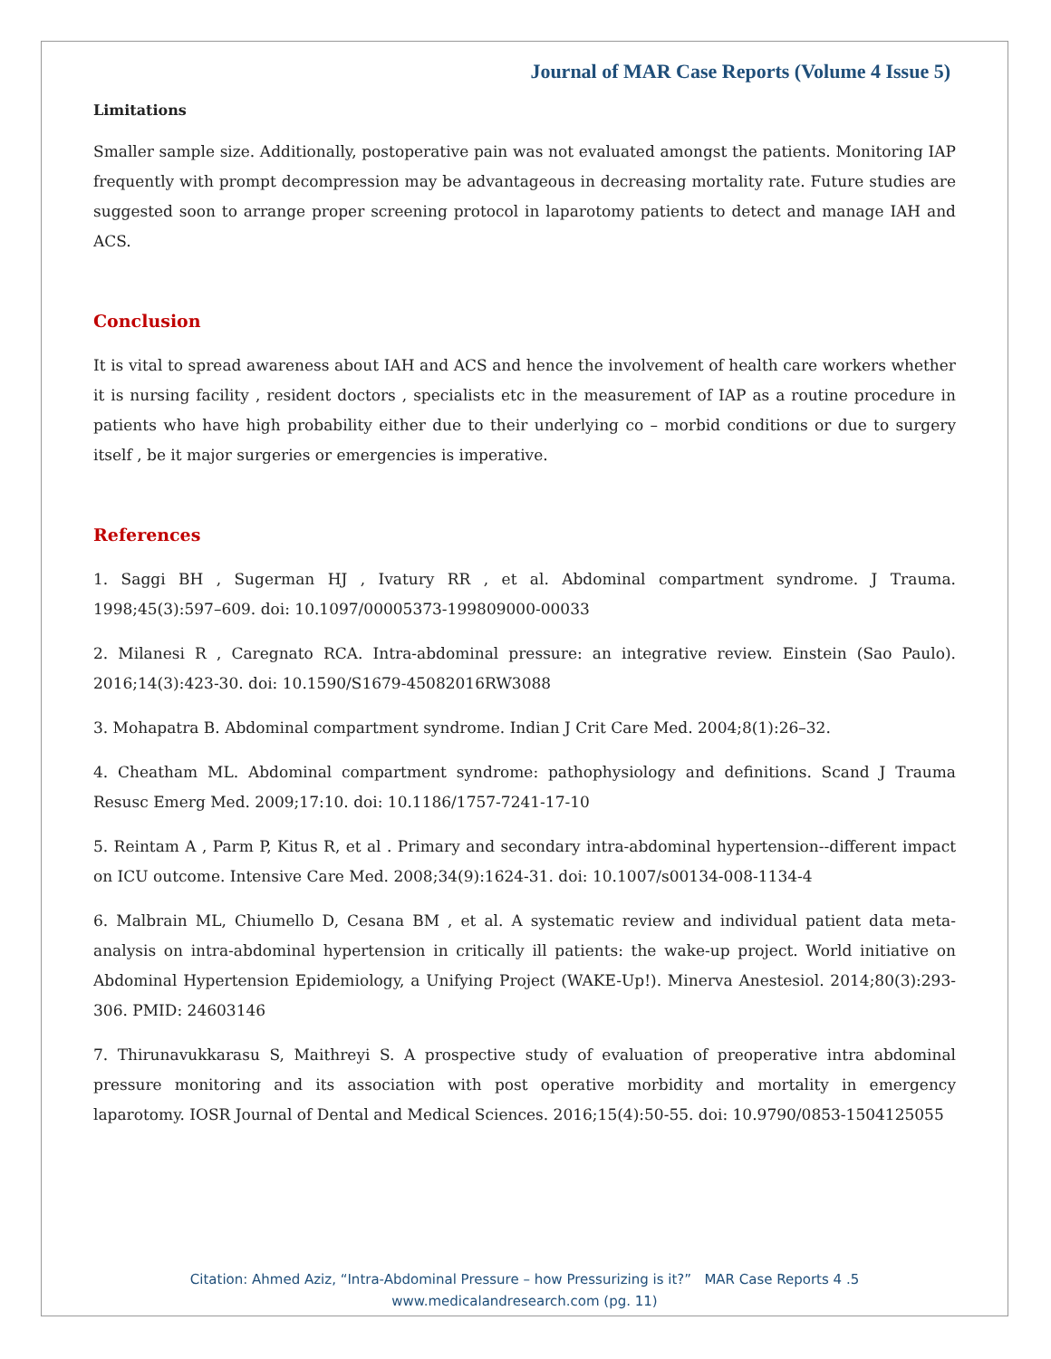Journal of MAR Case Reports (Volume 4 Issue 5)
Limitations
Smaller sample size. Additionally, postoperative pain was not evaluated amongst the patients. Monitoring IAP frequently with prompt decompression may be advantageous in decreasing mortality rate. Future studies are suggested soon to arrange proper screening protocol in laparotomy patients to detect and manage IAH and ACS.
Conclusion
It is vital to spread awareness about IAH and ACS and hence the involvement of health care workers whether it is nursing facility , resident doctors , specialists etc in the measurement of IAP as a routine procedure in patients who have high probability either due to their underlying co – morbid conditions or due to surgery itself , be it major surgeries or emergencies is imperative.
References
1. Saggi BH , Sugerman HJ , Ivatury RR , et al. Abdominal compartment syndrome. J Trauma. 1998;45(3):597–609. doi: 10.1097/00005373-199809000-00033
2. Milanesi R , Caregnato RCA. Intra-abdominal pressure: an integrative review. Einstein (Sao Paulo). 2016;14(3):423-30. doi: 10.1590/S1679-45082016RW3088
3. Mohapatra B. Abdominal compartment syndrome. Indian J Crit Care Med. 2004;8(1):26–32.
4. Cheatham ML. Abdominal compartment syndrome: pathophysiology and definitions. Scand J Trauma Resusc Emerg Med. 2009;17:10. doi: 10.1186/1757-7241-17-10
5. Reintam A , Parm P, Kitus R, et al . Primary and secondary intra-abdominal hypertension--different impact on ICU outcome. Intensive Care Med. 2008;34(9):1624-31. doi: 10.1007/s00134-008-1134-4
6. Malbrain ML, Chiumello D, Cesana BM , et al. A systematic review and individual patient data meta-analysis on intra-abdominal hypertension in critically ill patients: the wake-up project. World initiative on Abdominal Hypertension Epidemiology, a Unifying Project (WAKE-Up!). Minerva Anestesiol. 2014;80(3):293-306. PMID: 24603146
7. Thirunavukkarasu S, Maithreyi S. A prospective study of evaluation of preoperative intra abdominal pressure monitoring and its association with post operative morbidity and mortality in emergency laparotomy. IOSR Journal of Dental and Medical Sciences. 2016;15(4):50-55. doi: 10.9790/0853-1504125055
Citation: Ahmed Aziz, “Intra-Abdominal Pressure – how Pressurizing is it?” MAR Case Reports 4 .5
www.medicalandresearch.com (pg. 11)